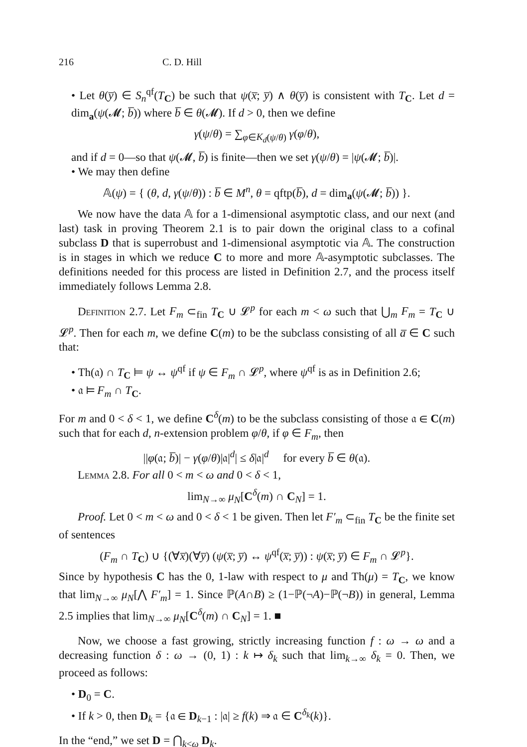216 C. D. Hill
• Let θ(y̅) ∈ S<sub>n</sub><sup>qf</sup>(T<sub>C</sub>) be such that ψ(x̅; y̅) ∧ θ(y̅) is consistent with T<sub>C</sub>. Let d = dim<sub>a</sub>(ψ(𝓜; b̅)) where b̅ ∈ θ(𝓜). If d > 0, then we define
γ(ψ/θ) = ∑<sub>φ∈K<sub>d</sub>(ψ/θ)</sub> γ(φ/θ),
and if d = 0—so that ψ(𝓜, b̅) is finite—then we set γ(ψ/θ) = |ψ(𝓜; b̅)|.
• We may then define
𝔸(ψ) = { (θ, d, γ(ψ/θ)) : b̅ ∈ M<sup>n</sup>, θ = qftp(b̅), d = dim<sub>a</sub>(ψ(𝓜; b̅)) }.
We now have the data 𝔸 for a 1-dimensional asymptotic class, and our next (and last) task in proving Theorem 2.1 is to pair down the original class to a cofinal subclass D that is superrobust and 1-dimensional asymptotic via 𝔸. The construction is in stages in which we reduce C to more and more 𝔸-asymptotic subclasses. The definitions needed for this process are listed in Definition 2.7, and the process itself immediately follows Lemma 2.8.
Definition 2.7. Let F<sub>m</sub> ⊂<sub>fin</sub> T<sub>C</sub> ∪ 𝓛<sup>p</sup> for each m < ω such that ⋃<sub>m</sub> F<sub>m</sub> = T<sub>C</sub> ∪ 𝓛<sup>p</sup>. Then for each m, we define C(m) to be the subclass consisting of all a̅ ∈ C such that:
• Th(𝔞) ∩ T<sub>C</sub> ⊨ ψ ↔ ψ<sup>qf</sup> if ψ ∈ F<sub>m</sub> ∩ 𝓛<sup>p</sup>, where ψ<sup>qf</sup> is as in Definition 2.6;
• 𝔞 ⊨ F<sub>m</sub> ∩ T<sub>C</sub>.
For m and 0 < δ < 1, we define C<sup>δ</sup>(m) to be the subclass consisting of those 𝔞 ∈ C(m) such that for each d, n-extension problem φ/θ, if φ ∈ F<sub>m</sub>, then
||φ(𝔞; b̅)| − γ(φ/θ)|𝔞|<sup>d</sup>| ≤ δ|𝔞|<sup>d</sup> for every b̅ ∈ θ(𝔞).
Lemma 2.8. For all 0 < m < ω and 0 < δ < 1,
lim<sub>N→∞</sub> μ<sub>N</sub>[C<sup>δ</sup>(m) ∩ C<sub>N</sub>] = 1.
Proof. Let 0 < m < ω and 0 < δ < 1 be given. Then let F′<sub>m</sub> ⊂<sub>fin</sub> T<sub>C</sub> be the finite set of sentences
(F<sub>m</sub> ∩ T<sub>C</sub>) ∪ {(∀x̅)(∀y̅) (ψ(x̅; y̅) ↔ ψ<sup>qf</sup>(x̅; y̅)) : ψ(x̅; y̅) ∈ F<sub>m</sub> ∩ 𝓛<sup>p</sup>}.
Since by hypothesis C has the 0, 1-law with respect to μ and Th(μ) = T<sub>C</sub>, we know that lim<sub>N→∞</sub> μ<sub>N</sub>[⋀ F′<sub>m</sub>] = 1. Since ℙ(A∩B) ≥ (1−ℙ(¬A)−ℙ(¬B)) in general, Lemma 2.5 implies that lim<sub>N→∞</sub> μ<sub>N</sub>[C<sup>δ</sup>(m) ∩ C<sub>N</sub>] = 1. ■
Now, we choose a fast growing, strictly increasing function f : ω → ω and a decreasing function δ : ω → (0, 1) : k ↦ δ<sub>k</sub> such that lim<sub>k→∞</sub> δ<sub>k</sub> = 0. Then, we proceed as follows:
• D<sub>0</sub> = C.
• If k > 0, then D<sub>k</sub> = {𝔞 ∈ D<sub>k−1</sub> : |𝔞| ≥ f(k) ⇒ 𝔞 ∈ C<sup>δ<sub>k</sub></sup>(k)}.
In the “end,” we set D = ⋂<sub>k<ω</sub> D<sub>k</sub>.